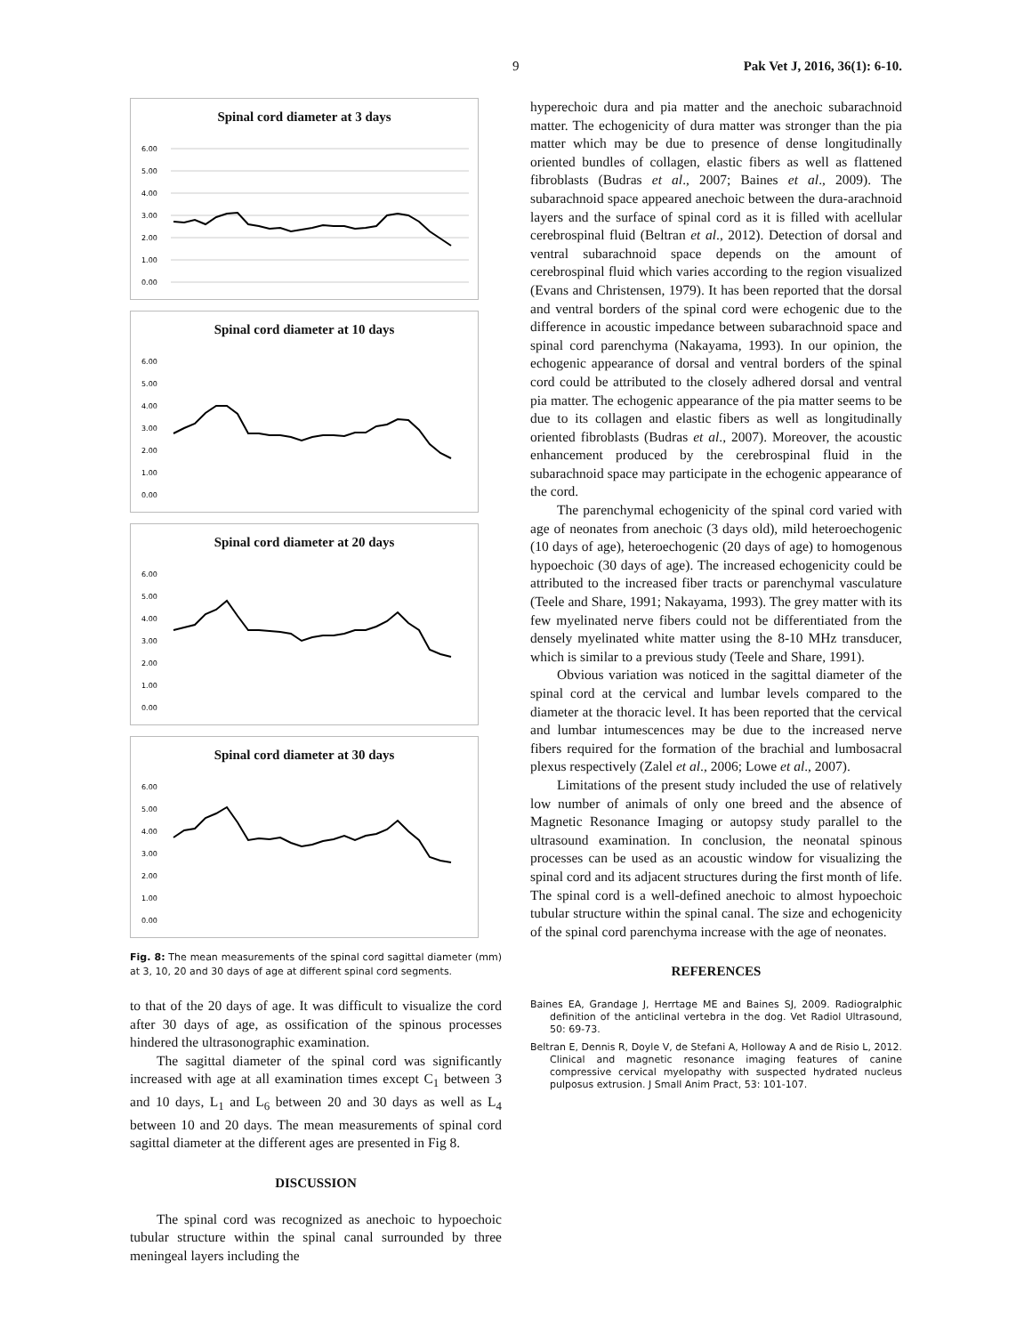9 Pak Vet J, 2016, 36(1): 6-10.
Spinal cord diameter at 3 days
6.00
5.00
4.00
3.00
2.00
1.00
0.00
Spinal cord diameter at 10 days
6.00
5.00
4.00
3.00
2.00
1.00
0.00
Spinal cord diameter at 20 days
6.00
5.00
4.00
3.00
2.00
1.00
0.00
Spinal cord diameter at 30 days
6.00
5.00
4.00
3.00
2.00
1.00
0.00
Fig. 8: The mean measurements of the spinal cord sagittal diameter (mm) at 3, 10, 20 and 30 days of age at different spinal cord segments.
to that of the 20 days of age. It was difficult to visualize the cord after 30 days of age, as ossification of the spinous processes hindered the ultrasonographic examination.
The sagittal diameter of the spinal cord was significantly increased with age at all examination times except C<sub>1</sub> between 3 and 10 days, L<sub>1</sub> and L<sub>6</sub> between 20 and 30 days as well as L<sub>4</sub> between 10 and 20 days. The mean measurements of spinal cord sagittal diameter at the different ages are presented in Fig 8.
DISCUSSION
The spinal cord was recognized as anechoic to hypoechoic tubular structure within the spinal canal surrounded by three meningeal layers including the
hyperechoic dura and pia matter and the anechoic subarachnoid matter. The echogenicity of dura matter was stronger than the pia matter which may be due to presence of dense longitudinally oriented bundles of collagen, elastic fibers as well as flattened fibroblasts (Budras et al., 2007; Baines et al., 2009). The subarachnoid space appeared anechoic between the dura-arachnoid layers and the surface of spinal cord as it is filled with acellular cerebrospinal fluid (Beltran et al., 2012). Detection of dorsal and ventral subarachnoid space depends on the amount of cerebrospinal fluid which varies according to the region visualized (Evans and Christensen, 1979). It has been reported that the dorsal and ventral borders of the spinal cord were echogenic due to the difference in acoustic impedance between subarachnoid space and spinal cord parenchyma (Nakayama, 1993). In our opinion, the echogenic appearance of dorsal and ventral borders of the spinal cord could be attributed to the closely adhered dorsal and ventral pia matter. The echogenic appearance of the pia matter seems to be due to its collagen and elastic fibers as well as longitudinally oriented fibroblasts (Budras et al., 2007). Moreover, the acoustic enhancement produced by the cerebrospinal fluid in the subarachnoid space may participate in the echogenic appearance of the cord.
The parenchymal echogenicity of the spinal cord varied with age of neonates from anechoic (3 days old), mild heteroechogenic (10 days of age), heteroechogenic (20 days of age) to homogenous hypoechoic (30 days of age). The increased echogenicity could be attributed to the increased fiber tracts or parenchymal vasculature (Teele and Share, 1991; Nakayama, 1993). The grey matter with its few myelinated nerve fibers could not be differentiated from the densely myelinated white matter using the 8-10 MHz transducer, which is similar to a previous study (Teele and Share, 1991).
Obvious variation was noticed in the sagittal diameter of the spinal cord at the cervical and lumbar levels compared to the diameter at the thoracic level. It has been reported that the cervical and lumbar intumescences may be due to the increased nerve fibers required for the formation of the brachial and lumbosacral plexus respectively (Zalel et al., 2006; Lowe et al., 2007).
Limitations of the present study included the use of relatively low number of animals of only one breed and the absence of Magnetic Resonance Imaging or autopsy study parallel to the ultrasound examination. In conclusion, the neonatal spinous processes can be used as an acoustic window for visualizing the spinal cord and its adjacent structures during the first month of life. The spinal cord is a well-defined anechoic to almost hypoechoic tubular structure within the spinal canal. The size and echogenicity of the spinal cord parenchyma increase with the age of neonates.
REFERENCES
Baines EA, Grandage J, Herrtage ME and Baines SJ, 2009. Radiogralphic definition of the anticlinal vertebra in the dog. Vet Radiol Ultrasound, 50: 69-73.
Beltran E, Dennis R, Doyle V, de Stefani A, Holloway A and de Risio L, 2012. Clinical and magnetic resonance imaging features of canine compressive cervical myelopathy with suspected hydrated nucleus pulposus extrusion. J Small Anim Pract, 53: 101-107.